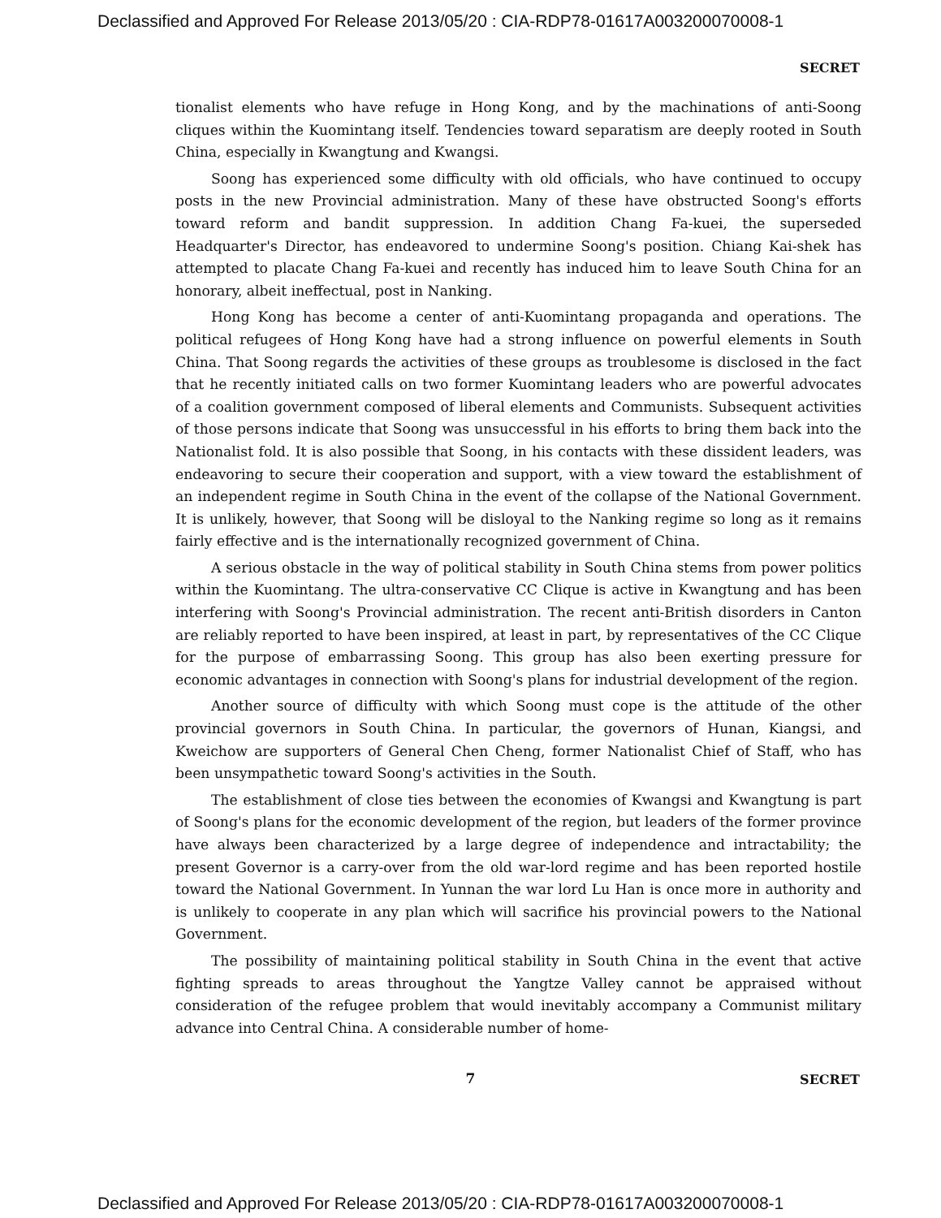Declassified and Approved For Release 2013/05/20 : CIA-RDP78-01617A003200070008-1
SECRET
tionalist elements who have refuge in Hong Kong, and by the machinations of anti-Soong cliques within the Kuomintang itself. Tendencies toward separatism are deeply rooted in South China, especially in Kwangtung and Kwangsi.
Soong has experienced some difficulty with old officials, who have continued to occupy posts in the new Provincial administration. Many of these have obstructed Soong's efforts toward reform and bandit suppression. In addition Chang Fa-kuei, the superseded Headquarter's Director, has endeavored to undermine Soong's position. Chiang Kai-shek has attempted to placate Chang Fa-kuei and recently has induced him to leave South China for an honorary, albeit ineffectual, post in Nanking.
Hong Kong has become a center of anti-Kuomintang propaganda and operations. The political refugees of Hong Kong have had a strong influence on powerful elements in South China. That Soong regards the activities of these groups as troublesome is disclosed in the fact that he recently initiated calls on two former Kuomintang leaders who are powerful advocates of a coalition government composed of liberal elements and Communists. Subsequent activities of those persons indicate that Soong was unsuccessful in his efforts to bring them back into the Nationalist fold. It is also possible that Soong, in his contacts with these dissident leaders, was endeavoring to secure their cooperation and support, with a view toward the establishment of an independent regime in South China in the event of the collapse of the National Government. It is unlikely, however, that Soong will be disloyal to the Nanking regime so long as it remains fairly effective and is the internationally recognized government of China.
A serious obstacle in the way of political stability in South China stems from power politics within the Kuomintang. The ultra-conservative CC Clique is active in Kwangtung and has been interfering with Soong's Provincial administration. The recent anti-British disorders in Canton are reliably reported to have been inspired, at least in part, by representatives of the CC Clique for the purpose of embarrassing Soong. This group has also been exerting pressure for economic advantages in connection with Soong's plans for industrial development of the region.
Another source of difficulty with which Soong must cope is the attitude of the other provincial governors in South China. In particular, the governors of Hunan, Kiangsi, and Kweichow are supporters of General Chen Cheng, former Nationalist Chief of Staff, who has been unsympathetic toward Soong's activities in the South.
The establishment of close ties between the economies of Kwangsi and Kwangtung is part of Soong's plans for the economic development of the region, but leaders of the former province have always been characterized by a large degree of independence and intractability; the present Governor is a carry-over from the old war-lord regime and has been reported hostile toward the National Government. In Yunnan the war lord Lu Han is once more in authority and is unlikely to cooperate in any plan which will sacrifice his provincial powers to the National Government.
The possibility of maintaining political stability in South China in the event that active fighting spreads to areas throughout the Yangtze Valley cannot be appraised without consideration of the refugee problem that would inevitably accompany a Communist military advance into Central China. A considerable number of home-
7
SECRET
Declassified and Approved For Release 2013/05/20 : CIA-RDP78-01617A003200070008-1